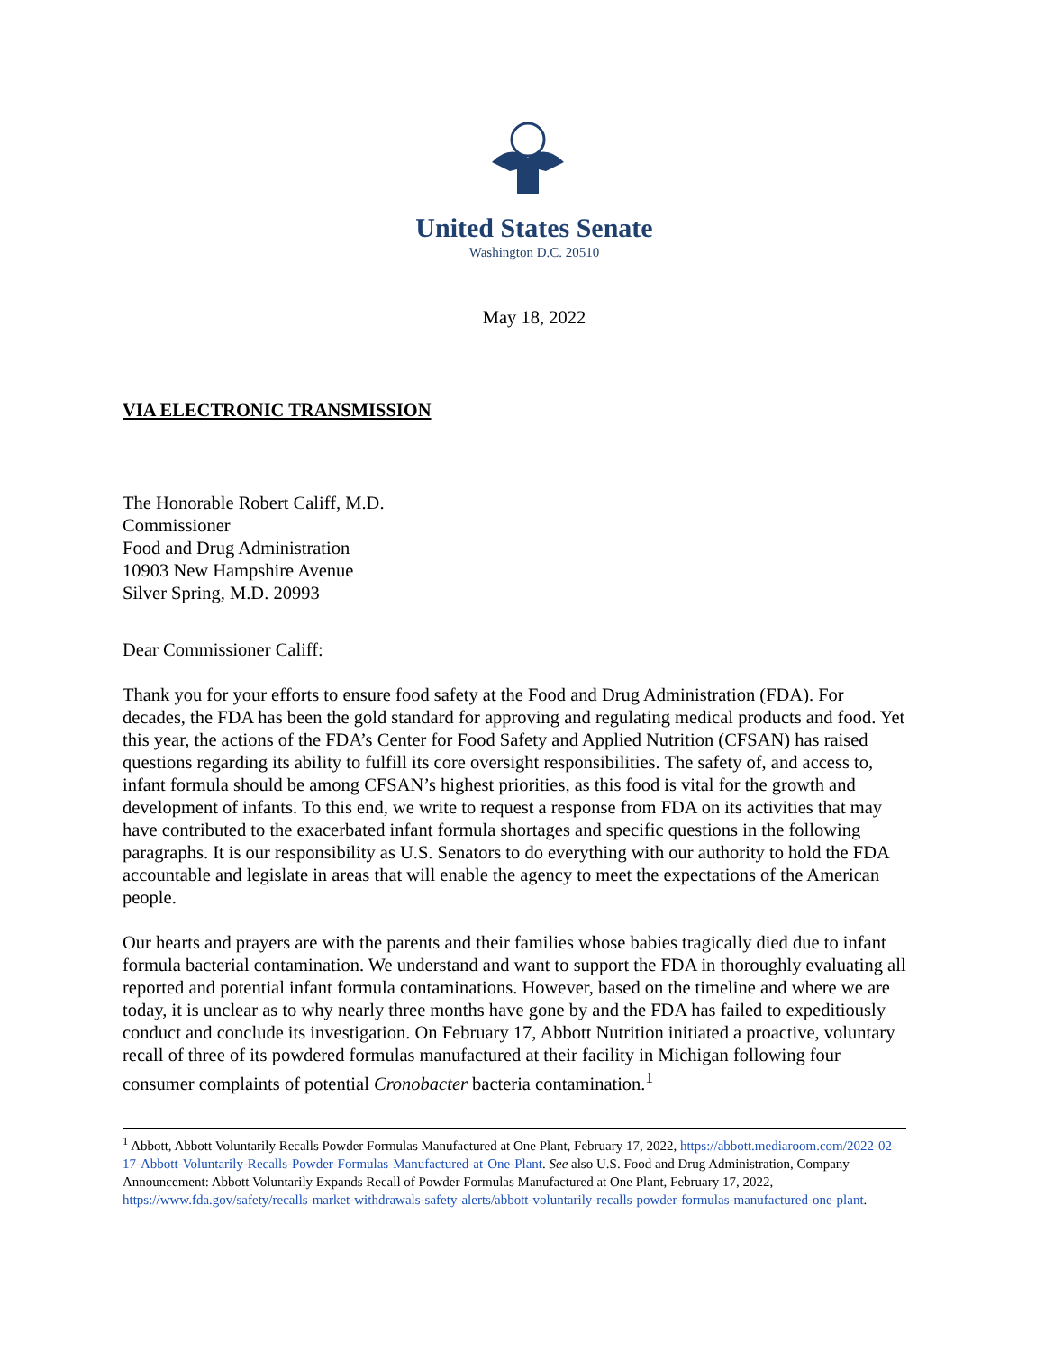United States Senate
Washington D.C. 20510
May 18, 2022
VIA ELECTRONIC TRANSMISSION
The Honorable Robert Califf, M.D.
Commissioner
Food and Drug Administration
10903 New Hampshire Avenue
Silver Spring, M.D. 20993
Dear Commissioner Califf:
Thank you for your efforts to ensure food safety at the Food and Drug Administration (FDA). For decades, the FDA has been the gold standard for approving and regulating medical products and food. Yet this year, the actions of the FDA’s Center for Food Safety and Applied Nutrition (CFSAN) has raised questions regarding its ability to fulfill its core oversight responsibilities. The safety of, and access to, infant formula should be among CFSAN’s highest priorities, as this food is vital for the growth and development of infants. To this end, we write to request a response from FDA on its activities that may have contributed to the exacerbated infant formula shortages and specific questions in the following paragraphs. It is our responsibility as U.S. Senators to do everything with our authority to hold the FDA accountable and legislate in areas that will enable the agency to meet the expectations of the American people.
Our hearts and prayers are with the parents and their families whose babies tragically died due to infant formula bacterial contamination. We understand and want to support the FDA in thoroughly evaluating all reported and potential infant formula contaminations. However, based on the timeline and where we are today, it is unclear as to why nearly three months have gone by and the FDA has failed to expeditiously conduct and conclude its investigation. On February 17, Abbott Nutrition initiated a proactive, voluntary recall of three of its powdered formulas manufactured at their facility in Michigan following four consumer complaints of potential Cronobacter bacteria contamination.<sup>1</sup>
<sup>1</sup> Abbott, Abbott Voluntarily Recalls Powder Formulas Manufactured at One Plant, February 17, 2022, https://abbott.mediaroom.com/2022-02-17-Abbott-Voluntarily-Recalls-Powder-Formulas-Manufactured-at-One-Plant. See also U.S. Food and Drug Administration, Company Announcement: Abbott Voluntarily Expands Recall of Powder Formulas Manufactured at One Plant, February 17, 2022, https://www.fda.gov/safety/recalls-market-withdrawals-safety-alerts/abbott-voluntarily-recalls-powder-formulas-manufactured-one-plant.